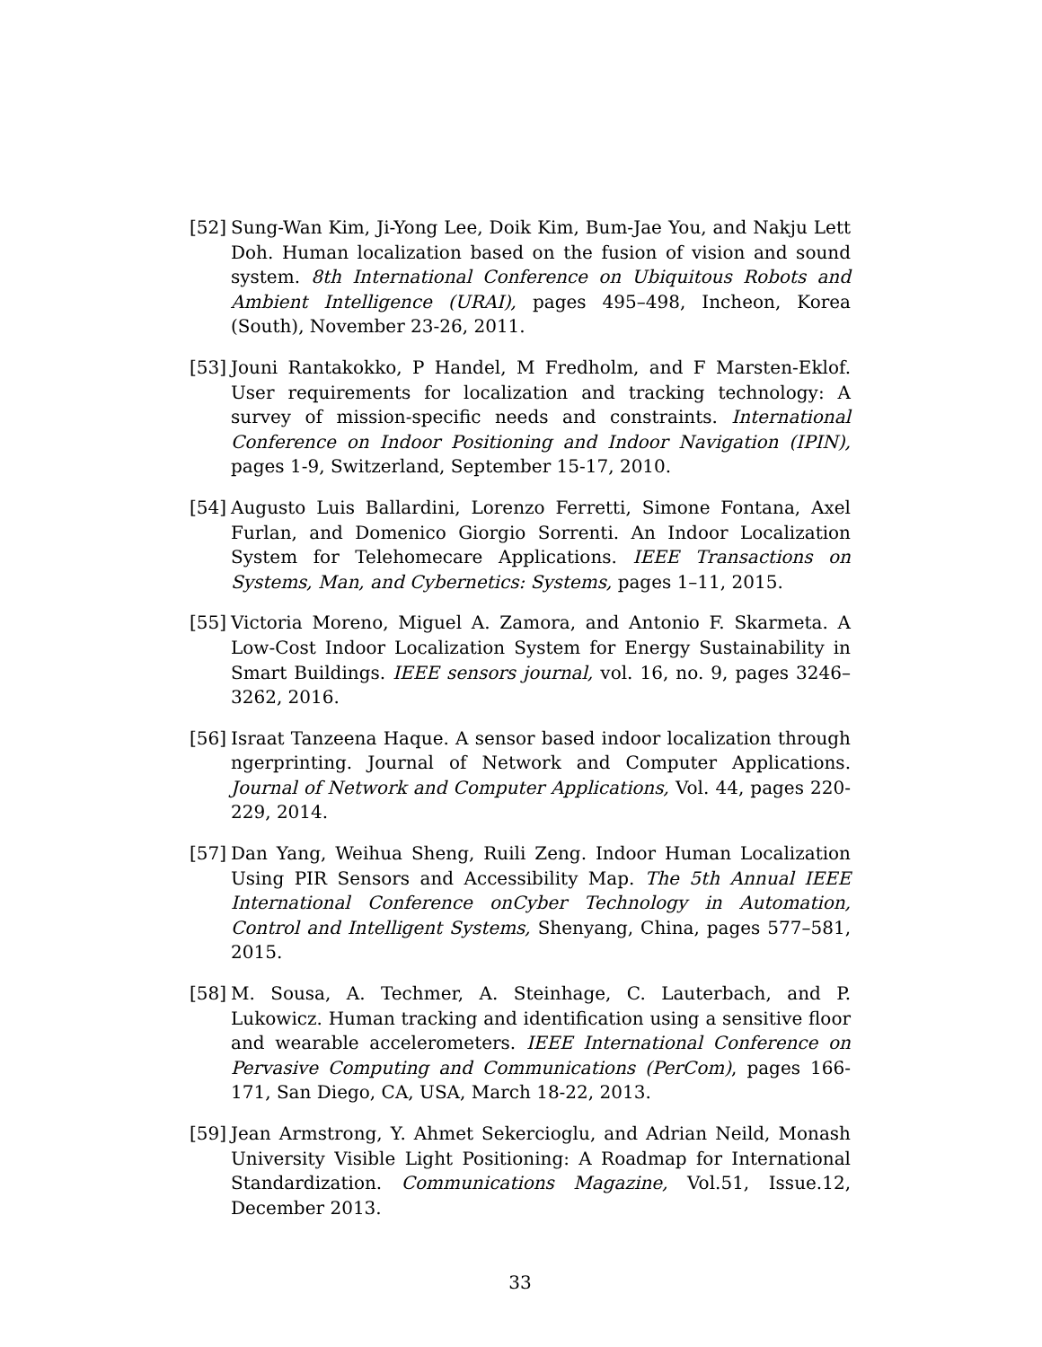[52]
Sung-Wan Kim, Ji-Yong Lee, Doik Kim, Bum-Jae You, and Nakju Lett Doh. Human localization based on the fusion of vision and sound system. 8th International Conference on Ubiquitous Robots and Ambient Intelligence (URAI), pages 495–498, Incheon, Korea (South), November 23-26, 2011.
[53]
Jouni Rantakokko, P Handel, M Fredholm, and F Marsten-Eklof. User requirements for localization and tracking technology: A survey of mission-specific needs and constraints. International Conference on Indoor Positioning and Indoor Navigation (IPIN), pages 1-9, Switzerland, September 15-17, 2010.
[54]
Augusto Luis Ballardini, Lorenzo Ferretti, Simone Fontana, Axel Furlan, and Domenico Giorgio Sorrenti. An Indoor Localization System for Telehomecare Applications. IEEE Transactions on Systems, Man, and Cybernetics: Systems, pages 1–11, 2015.
[55]
Victoria Moreno, Miguel A. Zamora, and Antonio F. Skarmeta. A Low-Cost Indoor Localization System for Energy Sustainability in Smart Buildings. IEEE sensors journal, vol. 16, no. 9, pages 3246–3262, 2016.
[56]
Israat Tanzeena Haque. A sensor based indoor localization through ngerprinting. Journal of Network and Computer Applications. Journal of Network and Computer Applications, Vol. 44, pages 220-229, 2014.
[57]
Dan Yang, Weihua Sheng, Ruili Zeng. Indoor Human Localization Using PIR Sensors and Accessibility Map. The 5th Annual IEEE International Conference onCyber Technology in Automation, Control and Intelligent Systems, Shenyang, China, pages 577–581, 2015.
[58]
M. Sousa, A. Techmer, A. Steinhage, C. Lauterbach, and P. Lukowicz. Human tracking and identification using a sensitive floor and wearable accelerometers. IEEE International Conference on Pervasive Computing and Communications (PerCom), pages 166-171, San Diego, CA, USA, March 18-22, 2013.
[59]
Jean Armstrong, Y. Ahmet Sekercioglu, and Adrian Neild, Monash University Visible Light Positioning: A Roadmap for International Standardization. Communications Magazine, Vol.51, Issue.12, December 2013.
33